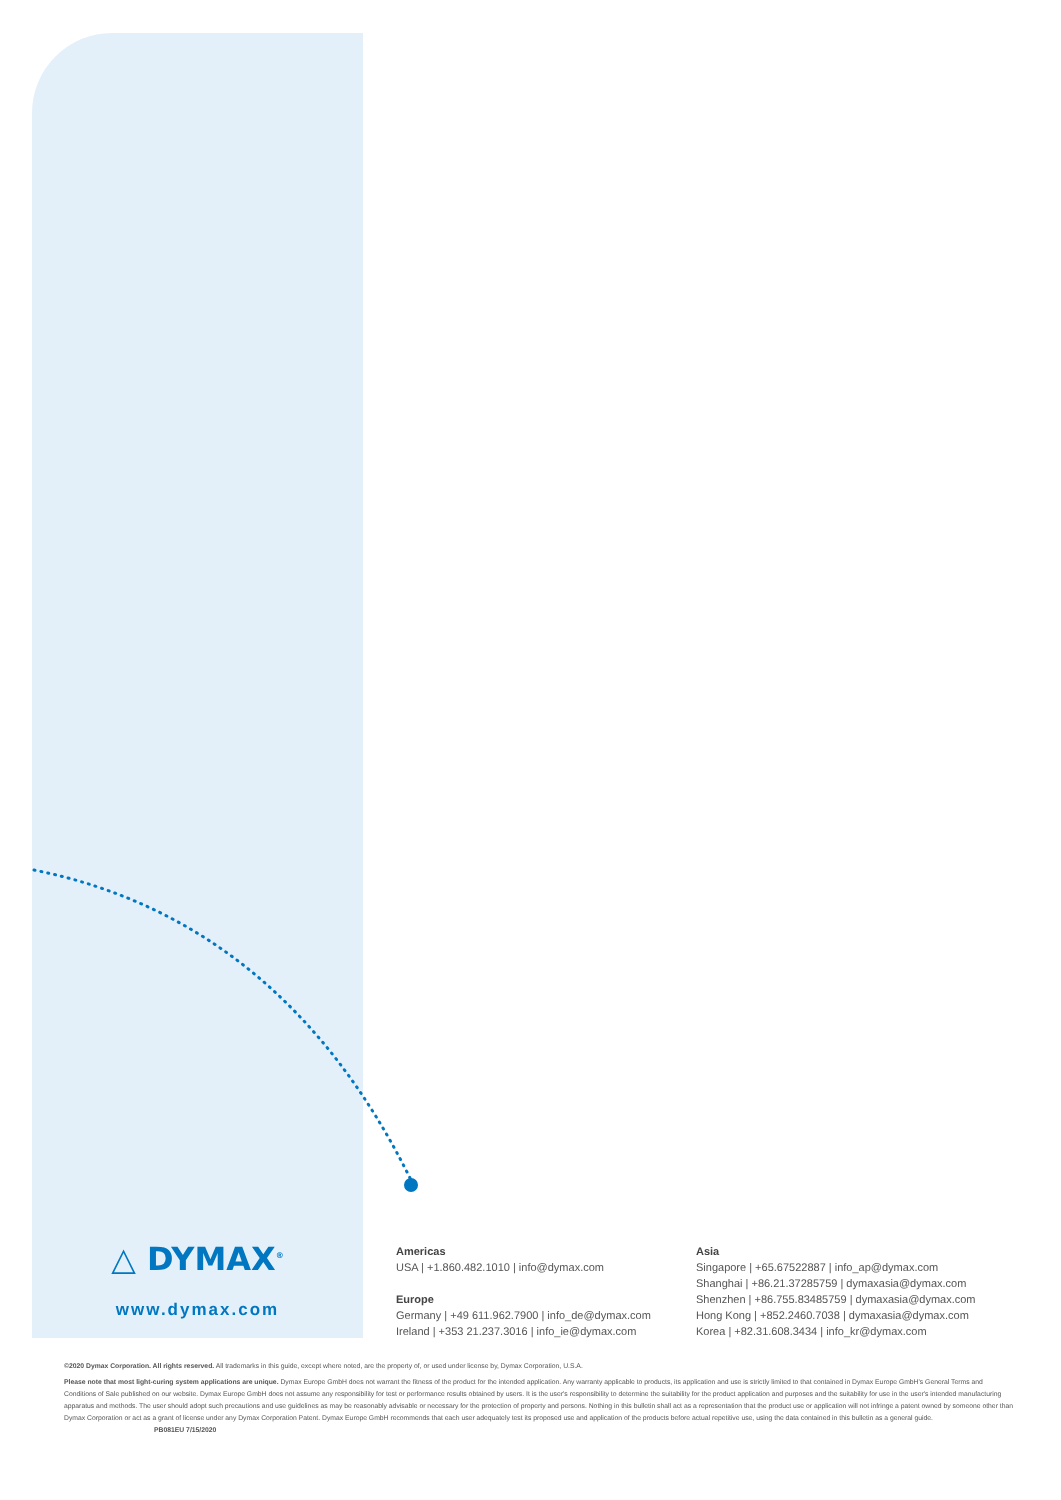△ DYMAX<sup>®</sup>
www.dymax.com
Americas
USA | +1.860.482.1010 | info@dymax.com
Europe
Germany | +49 611.962.7900 | info_de@dymax.com
Ireland | +353 21.237.3016 | info_ie@dymax.com
Asia
Singapore | +65.67522887 | info_ap@dymax.com
Shanghai | +86.21.37285759 | dymaxasia@dymax.com
Shenzhen | +86.755.83485759 | dymaxasia@dymax.com
Hong Kong | +852.2460.7038 | dymaxasia@dymax.com
Korea | +82.31.608.3434 | info_kr@dymax.com
©2020 Dymax Corporation. All rights reserved. All trademarks in this guide, except where noted, are the property of, or used under license by, Dymax Corporation, U.S.A.
Please note that most light-curing system applications are unique. Dymax Europe GmbH does not warrant the fitness of the product for the intended application. Any warranty applicable to products, its application and use is strictly limited to that contained in Dymax Europe GmbH's General Terms and Conditions of Sale published on our website. Dymax Europe GmbH does not assume any responsibility for test or performance results obtained by users. It is the user's responsibility to determine the suitability for the product application and purposes and the suitability for use in the user's intended manufacturing apparatus and methods. The user should adopt such precautions and use guidelines as may be reasonably advisable or necessary for the protection of property and persons. Nothing in this bulletin shall act as a representation that the product use or application will not infringe a patent owned by someone other than Dymax Corporation or act as a grant of license under any Dymax Corporation Patent. Dymax Europe GmbH recommends that each user adequately test its proposed use and application of the products before actual repetitive use, using the data contained in this bulletin as a general guide. PB081EU 7/15/2020